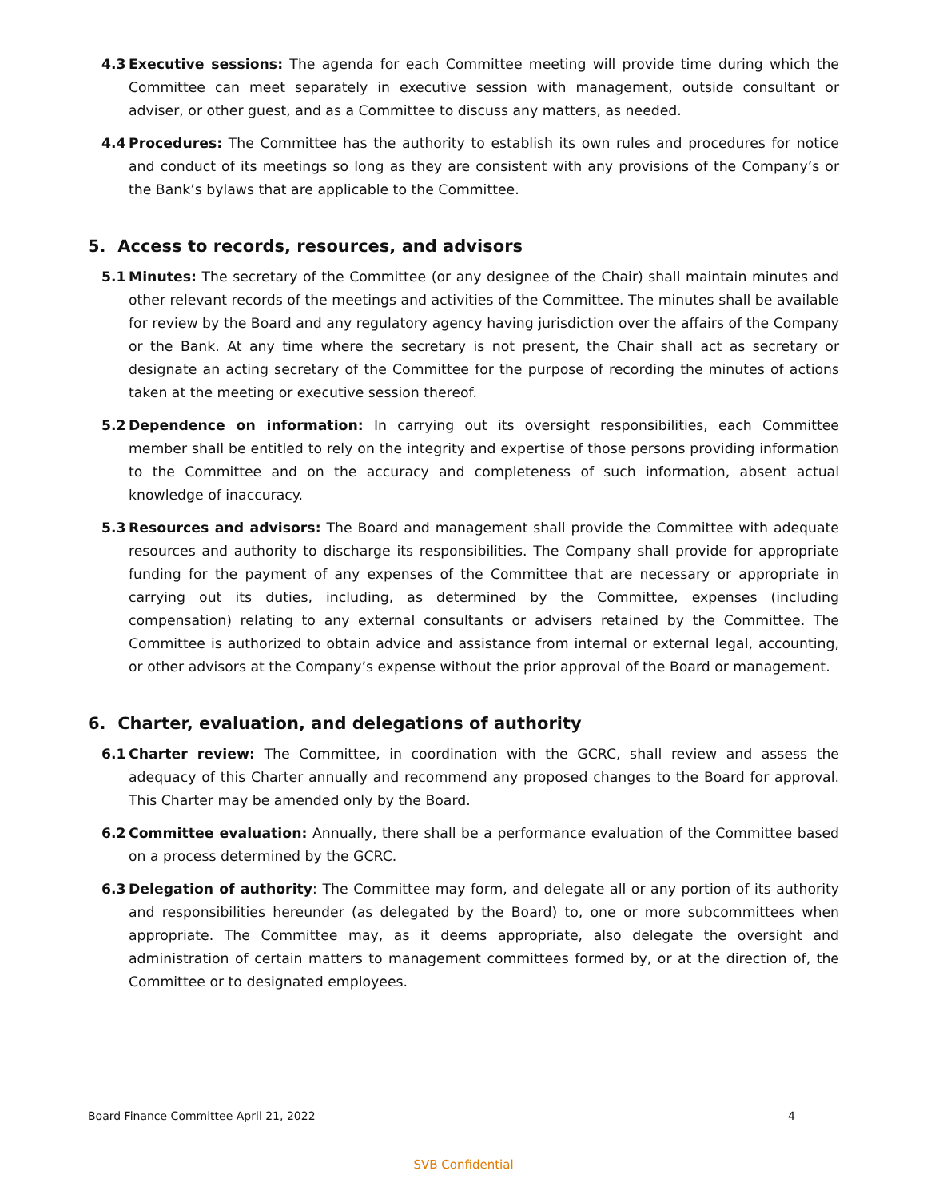4.3 Executive sessions: The agenda for each Committee meeting will provide time during which the Committee can meet separately in executive session with management, outside consultant or adviser, or other guest, and as a Committee to discuss any matters, as needed.
4.4 Procedures: The Committee has the authority to establish its own rules and procedures for notice and conduct of its meetings so long as they are consistent with any provisions of the Company’s or the Bank’s bylaws that are applicable to the Committee.
5. Access to records, resources, and advisors
5.1 Minutes: The secretary of the Committee (or any designee of the Chair) shall maintain minutes and other relevant records of the meetings and activities of the Committee. The minutes shall be available for review by the Board and any regulatory agency having jurisdiction over the affairs of the Company or the Bank. At any time where the secretary is not present, the Chair shall act as secretary or designate an acting secretary of the Committee for the purpose of recording the minutes of actions taken at the meeting or executive session thereof.
5.2 Dependence on information: In carrying out its oversight responsibilities, each Committee member shall be entitled to rely on the integrity and expertise of those persons providing information to the Committee and on the accuracy and completeness of such information, absent actual knowledge of inaccuracy.
5.3 Resources and advisors: The Board and management shall provide the Committee with adequate resources and authority to discharge its responsibilities. The Company shall provide for appropriate funding for the payment of any expenses of the Committee that are necessary or appropriate in carrying out its duties, including, as determined by the Committee, expenses (including compensation) relating to any external consultants or advisers retained by the Committee. The Committee is authorized to obtain advice and assistance from internal or external legal, accounting, or other advisors at the Company’s expense without the prior approval of the Board or management.
6. Charter, evaluation, and delegations of authority
6.1 Charter review: The Committee, in coordination with the GCRC, shall review and assess the adequacy of this Charter annually and recommend any proposed changes to the Board for approval. This Charter may be amended only by the Board.
6.2 Committee evaluation: Annually, there shall be a performance evaluation of the Committee based on a process determined by the GCRC.
6.3 Delegation of authority: The Committee may form, and delegate all or any portion of its authority and responsibilities hereunder (as delegated by the Board) to, one or more subcommittees when appropriate. The Committee may, as it deems appropriate, also delegate the oversight and administration of certain matters to management committees formed by, or at the direction of, the Committee or to designated employees.
Board Finance Committee April 21, 2022 4
SVB Confidential